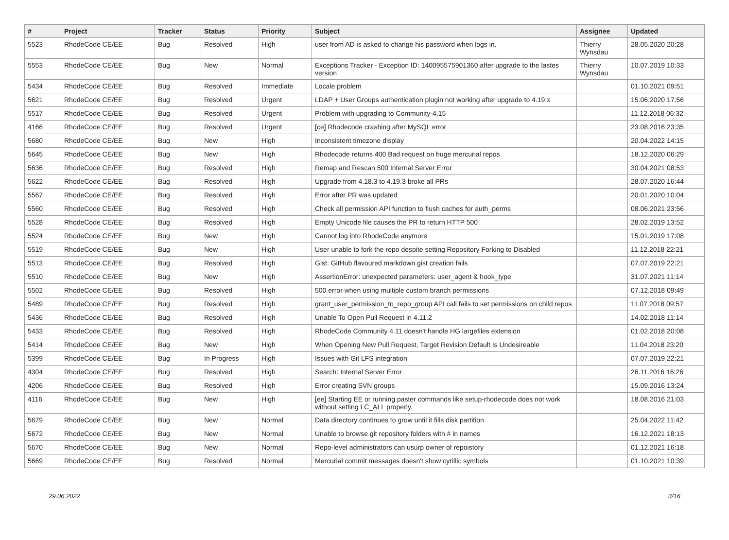| # | Project | Tracker | Status | Priority | Subject | Assignee | Updated |
| --- | --- | --- | --- | --- | --- | --- | --- |
| 5523 | RhodeCode CE/EE | Bug | Resolved | High | user from AD is asked to change his password when logs in. | Thierry Wynsdau | 28.05.2020 20:28 |
| 5553 | RhodeCode CE/EE | Bug | New | Normal | Exceptions Tracker - Exception ID: 140095575901360 after upgrade to the lastes version | Thierry Wynsdau | 10.07.2019 10:33 |
| 5434 | RhodeCode CE/EE | Bug | Resolved | Immediate | Locale problem | | 01.10.2021 09:51 |
| 5621 | RhodeCode CE/EE | Bug | Resolved | Urgent | LDAP + User Groups authentication plugin not working after upgrade to 4.19.x | | 15.06.2020 17:56 |
| 5517 | RhodeCode CE/EE | Bug | Resolved | Urgent | Problem with upgrading to Community-4.15 | | 11.12.2018 06:32 |
| 4166 | RhodeCode CE/EE | Bug | Resolved | Urgent | [ce] Rhodecode crashing after MySQL error | | 23.08.2016 23:35 |
| 5680 | RhodeCode CE/EE | Bug | New | High | Inconsistent timezone display | | 20.04.2022 14:15 |
| 5645 | RhodeCode CE/EE | Bug | New | High | Rhodecode returns 400 Bad request on huge mercurial repos | | 18.12.2020 06:29 |
| 5636 | RhodeCode CE/EE | Bug | Resolved | High | Remap and Rescan 500 Internal Server Error | | 30.04.2021 08:53 |
| 5622 | RhodeCode CE/EE | Bug | Resolved | High | Upgrade from 4.18.3 to 4.19.3 broke all PRs | | 28.07.2020 16:44 |
| 5567 | RhodeCode CE/EE | Bug | Resolved | High | Error after PR was updated | | 20.01.2020 10:04 |
| 5560 | RhodeCode CE/EE | Bug | Resolved | High | Check all permission API function to flush caches for auth_perms | | 08.06.2021 23:56 |
| 5528 | RhodeCode CE/EE | Bug | Resolved | High | Empty Unicode file causes the PR to return HTTP 500 | | 28.02.2019 13:52 |
| 5524 | RhodeCode CE/EE | Bug | New | High | Cannot log into RhodeCode anymore | | 15.01.2019 17:08 |
| 5519 | RhodeCode CE/EE | Bug | New | High | User unable to fork the repo despite setting Repository Forking to Disabled | | 11.12.2018 22:21 |
| 5513 | RhodeCode CE/EE | Bug | Resolved | High | Gist: GitHub flavoured markdown gist creation fails | | 07.07.2019 22:21 |
| 5510 | RhodeCode CE/EE | Bug | New | High | AssertionError: unexpected parameters: user_agent & hook_type | | 31.07.2021 11:14 |
| 5502 | RhodeCode CE/EE | Bug | Resolved | High | 500 error when using multiple custom branch permissions | | 07.12.2018 09:49 |
| 5489 | RhodeCode CE/EE | Bug | Resolved | High | grant_user_permission_to_repo_group API call fails to set permissions on child repos | | 11.07.2018 09:57 |
| 5436 | RhodeCode CE/EE | Bug | Resolved | High | Unable To Open Pull Request in 4.11.2 | | 14.02.2018 11:14 |
| 5433 | RhodeCode CE/EE | Bug | Resolved | High | RhodeCode Community 4.11 doesn't handle HG largefiles extension | | 01.02.2018 20:08 |
| 5414 | RhodeCode CE/EE | Bug | New | High | When Opening New Pull Request, Target Revision Default Is Undesireable | | 11.04.2018 23:20 |
| 5399 | RhodeCode CE/EE | Bug | In Progress | High | Issues with Git LFS integration | | 07.07.2019 22:21 |
| 4304 | RhodeCode CE/EE | Bug | Resolved | High | Search: Internal Server Error | | 26.11.2016 16:26 |
| 4206 | RhodeCode CE/EE | Bug | Resolved | High | Error creating SVN groups | | 15.09.2016 13:24 |
| 4116 | RhodeCode CE/EE | Bug | New | High | [ee] Starting EE or running paster commands like setup-rhodecode does not work without setting LC_ALL properly. | | 18.08.2016 21:03 |
| 5679 | RhodeCode CE/EE | Bug | New | Normal | Data directory continues to grow until it fills disk partition | | 25.04.2022 11:42 |
| 5672 | RhodeCode CE/EE | Bug | New | Normal | Unable to browse git repository folders with # in names | | 16.12.2021 18:13 |
| 5670 | RhodeCode CE/EE | Bug | New | Normal | Repo-level administrators can usurp owner of repoistory | | 01.12.2021 16:18 |
| 5669 | RhodeCode CE/EE | Bug | Resolved | Normal | Mercurial commit messages doesn't show cyrillic symbols | | 01.10.2021 10:39 |
29.06.2022 3/16